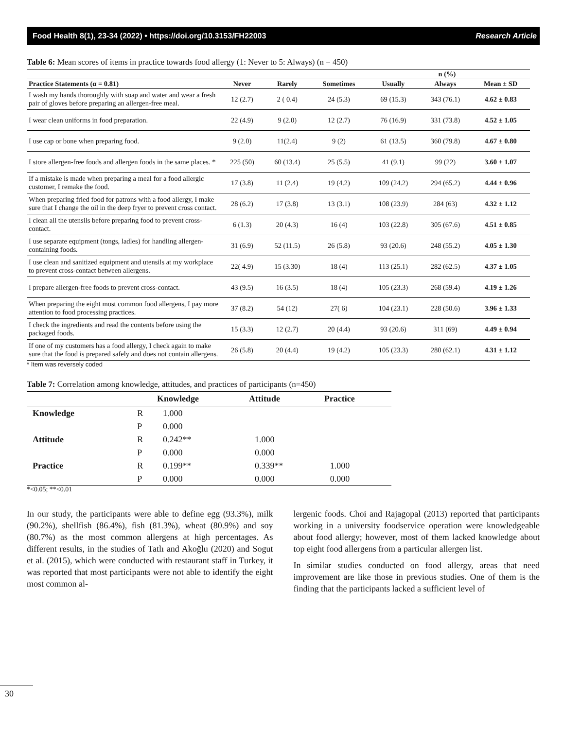Food Health 8(1), 23-34 (2022) • https://doi.org/10.3153/FH22003 Research Article
Table 6: Mean scores of items in practice towards food allergy (1: Never to 5: Always) (n = 450)
| | n (%) | | | | | |
| --- | --- | --- | --- | --- | --- | --- |
| Practice Statements (α = 0.81) | Never | Rarely | Sometimes | Usually | Always | Mean ± SD |
| I wash my hands thoroughly with soap and water and wear a fresh pair of gloves before preparing an allergen-free meal. | 12 (2.7) | 2 ( 0.4) | 24 (5.3) | 69 (15.3) | 343 (76.1) | 4.62 ± 0.83 |
| I wear clean uniforms in food preparation. | 22 (4.9) | 9 (2.0) | 12 (2.7) | 76 (16.9) | 331 (73.8) | 4.52 ± 1.05 |
| I use cap or bone when preparing food. | 9 (2.0) | 11(2.4) | 9 (2) | 61 (13.5) | 360 (79.8) | 4.67 ± 0.80 |
| I store allergen-free foods and allergen foods in the same places. * | 225 (50) | 60 (13.4) | 25 (5.5) | 41 (9.1) | 99 (22) | 3.60 ± 1.07 |
| If a mistake is made when preparing a meal for a food allergic customer, I remake the food. | 17 (3.8) | 11 (2.4) | 19 (4.2) | 109 (24.2) | 294 (65.2) | 4.44 ± 0.96 |
| When preparing fried food for patrons with a food allergy, I make sure that I change the oil in the deep fryer to prevent cross contact. | 28 (6.2) | 17 (3.8) | 13 (3.1) | 108 (23.9) | 284 (63) | 4.32 ± 1.12 |
| I clean all the utensils before preparing food to prevent cross-contact. | 6 (1.3) | 20 (4.3) | 16 (4) | 103 (22.8) | 305 (67.6) | 4.51 ± 0.85 |
| I use separate equipment (tongs, ladles) for handling allergen-containing foods. | 31 (6.9) | 52 (11.5) | 26 (5.8) | 93 (20.6) | 248 (55.2) | 4.05 ± 1.30 |
| I use clean and sanitized equipment and utensils at my workplace to prevent cross-contact between allergens. | 22( 4.9) | 15 (3.30) | 18 (4) | 113 (25.1) | 282 (62.5) | 4.37 ± 1.05 |
| I prepare allergen-free foods to prevent cross-contact. | 43 (9.5) | 16 (3.5) | 18 (4) | 105 (23.3) | 268 (59.4) | 4.19 ± 1.26 |
| When preparing the eight most common food allergens, I pay more attention to food processing practices. | 37 (8.2) | 54 (12) | 27( 6) | 104 (23.1) | 228 (50.6) | 3.96 ± 1.33 |
| I check the ingredients and read the contents before using the packaged foods. | 15 (3.3) | 12 (2.7) | 20 (4.4) | 93 (20.6) | 311 (69) | 4.49 ± 0.94 |
| If one of my customers has a food allergy, I check again to make sure that the food is prepared safely and does not contain allergens. | 26 (5.8) | 20 (4.4) | 19 (4.2) | 105 (23.3) | 280 (62.1) | 4.31 ± 1.12 |
* Item was reversely coded
Table 7: Correlation among knowledge, attitudes, and practices of participants (n=450)
| | | Knowledge | Attitude | Practice |
| --- | --- | --- | --- | --- |
| Knowledge | R | 1.000 | | |
| | P | 0.000 | | |
| Attitude | R | 0.242** | 1.000 | |
| | P | 0.000 | 0.000 | |
| Practice | R | 0.199** | 0.339** | 1.000 |
| | P | 0.000 | 0.000 | 0.000 |
*<0.05; **<0.01
In our study, the participants were able to define egg (93.3%), milk (90.2%), shellfish (86.4%), fish (81.3%), wheat (80.9%) and soy (80.7%) as the most common allergens at high percentages. As different results, in the studies of Tatlı and Akoğlu (2020) and Sogut et al. (2015), which were conducted with restaurant staff in Turkey, it was reported that most participants were not able to identify the eight most common al-
lergenic foods. Choi and Rajagopal (2013) reported that participants working in a university foodservice operation were knowledgeable about food allergy; however, most of them lacked knowledge about top eight food allergens from a particular allergen list.
In similar studies conducted on food allergy, areas that need improvement are like those in previous studies. One of them is the finding that the participants lacked a sufficient level of
30